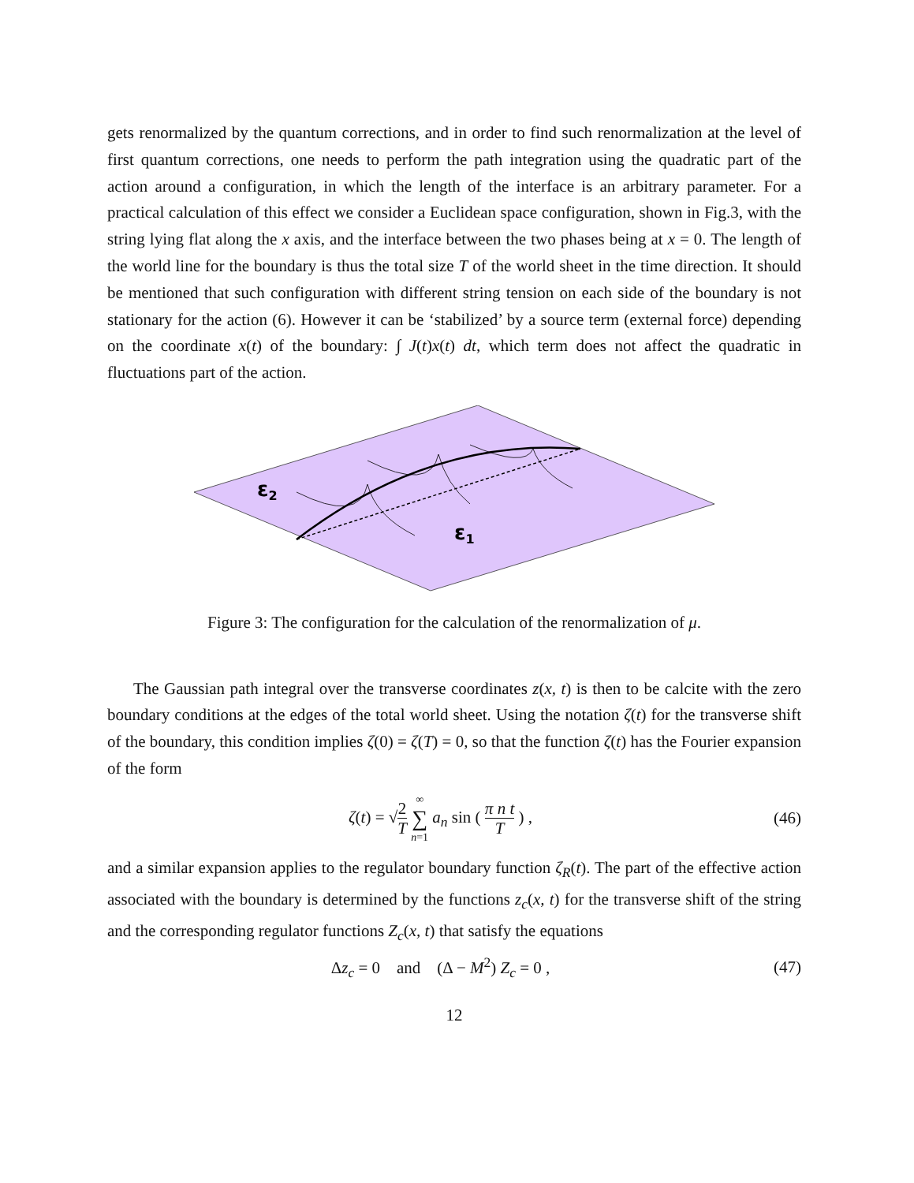gets renormalized by the quantum corrections, and in order to find such renormalization at the level of first quantum corrections, one needs to perform the path integration using the quadratic part of the action around a configuration, in which the length of the interface is an arbitrary parameter. For a practical calculation of this effect we consider a Euclidean space configuration, shown in Fig.3, with the string lying flat along the x axis, and the interface between the two phases being at x = 0. The length of the world line for the boundary is thus the total size T of the world sheet in the time direction. It should be mentioned that such configuration with different string tension on each side of the boundary is not stationary for the action (6). However it can be ‘stabilized’ by a source term (external force) depending on the coordinate x(t) of the boundary: ∫ J(t)x(t) dt, which term does not affect the quadratic in fluctuations part of the action.
ε2
ε1
Figure 3: The configuration for the calculation of the renormalization of μ.
The Gaussian path integral over the transverse coordinates z(x, t) is then to be calcite with the zero boundary conditions at the edges of the total world sheet. Using the notation ζ(t) for the transverse shift of the boundary, this condition implies ζ(0) = ζ(T) = 0, so that the function ζ(t) has the Fourier expansion of the form
ζ(t) = √2 T ∞ ∑ n=1 a<sub>n</sub> sin ( π n t T ) , (46)
and a similar expansion applies to the regulator boundary function ζ<sub>R</sub>(t). The part of the effective action associated with the boundary is determined by the functions z<sub>c</sub>(x, t) for the transverse shift of the string and the corresponding regulator functions Z<sub>c</sub>(x, t) that satisfy the equations
Δz<sub>c</sub> = 0 and (Δ − M<sup>2</sup>) Z<sub>c</sub> = 0 , (47)
12